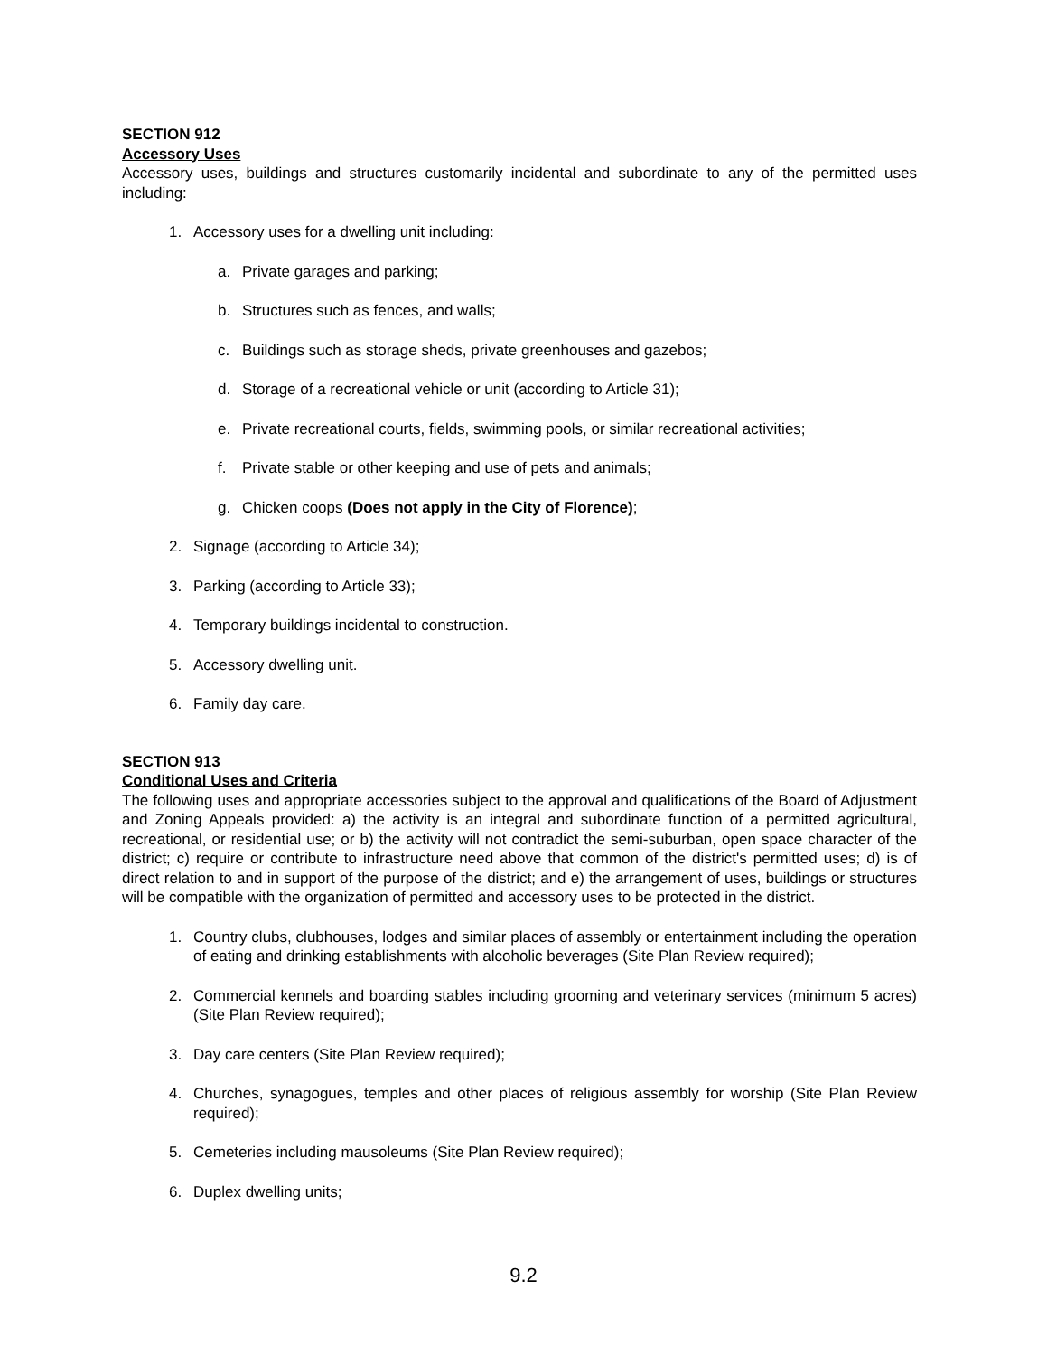SECTION 912
Accessory Uses
Accessory uses, buildings and structures customarily incidental and subordinate to any of the permitted uses including:
1. Accessory uses for a dwelling unit including:
a. Private garages and parking;
b. Structures such as fences, and walls;
c. Buildings such as storage sheds, private greenhouses and gazebos;
d. Storage of a recreational vehicle or unit (according to Article 31);
e. Private recreational courts, fields, swimming pools, or similar recreational activities;
f. Private stable or other keeping and use of pets and animals;
g. Chicken coops (Does not apply in the City of Florence);
2. Signage (according to Article 34);
3. Parking (according to Article 33);
4. Temporary buildings incidental to construction.
5. Accessory dwelling unit.
6. Family day care.
SECTION 913
Conditional Uses and Criteria
The following uses and appropriate accessories subject to the approval and qualifications of the Board of Adjustment and Zoning Appeals provided: a) the activity is an integral and subordinate function of a permitted agricultural, recreational, or residential use; or b) the activity will not contradict the semi-suburban, open space character of the district; c) require or contribute to infrastructure need above that common of the district's permitted uses; d) is of direct relation to and in support of the purpose of the district; and e) the arrangement of uses, buildings or structures will be compatible with the organization of permitted and accessory uses to be protected in the district.
1. Country clubs, clubhouses, lodges and similar places of assembly or entertainment including the operation of eating and drinking establishments with alcoholic beverages (Site Plan Review required);
2. Commercial kennels and boarding stables including grooming and veterinary services (minimum 5 acres) (Site Plan Review required);
3. Day care centers (Site Plan Review required);
4. Churches, synagogues, temples and other places of religious assembly for worship (Site Plan Review required);
5. Cemeteries including mausoleums (Site Plan Review required);
6. Duplex dwelling units;
9.2